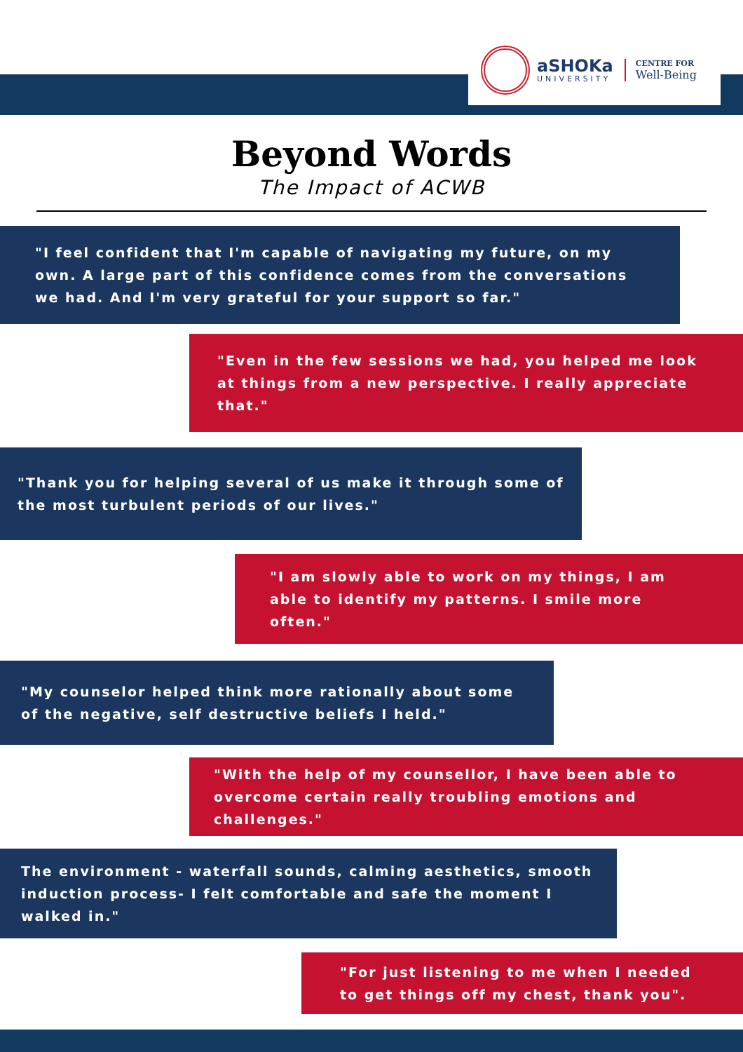aSHOKa
UNIVERSITY
CENTRE FOR
Well-Being
Beyond Words
The Impact of ACWB
"I feel confident that I'm capable of navigating my future, on my own. A large part of this confidence comes from the conversations we had. And I'm very grateful for your support so far."
"Even in the few sessions we had, you helped me look at things from a new perspective. I really appreciate that."
"Thank you for helping several of us make it through some of the most turbulent periods of our lives."
"I am slowly able to work on my things, I am able to identify my patterns. I smile more often."
"My counselor helped think more rationally about some of the negative, self destructive beliefs I held."
"With the help of my counsellor, I have been able to overcome certain really troubling emotions and challenges."
The environment - waterfall sounds, calming aesthetics, smooth induction process- I felt comfortable and safe the moment I walked in."
"For just listening to me when I needed to get things off my chest, thank you".